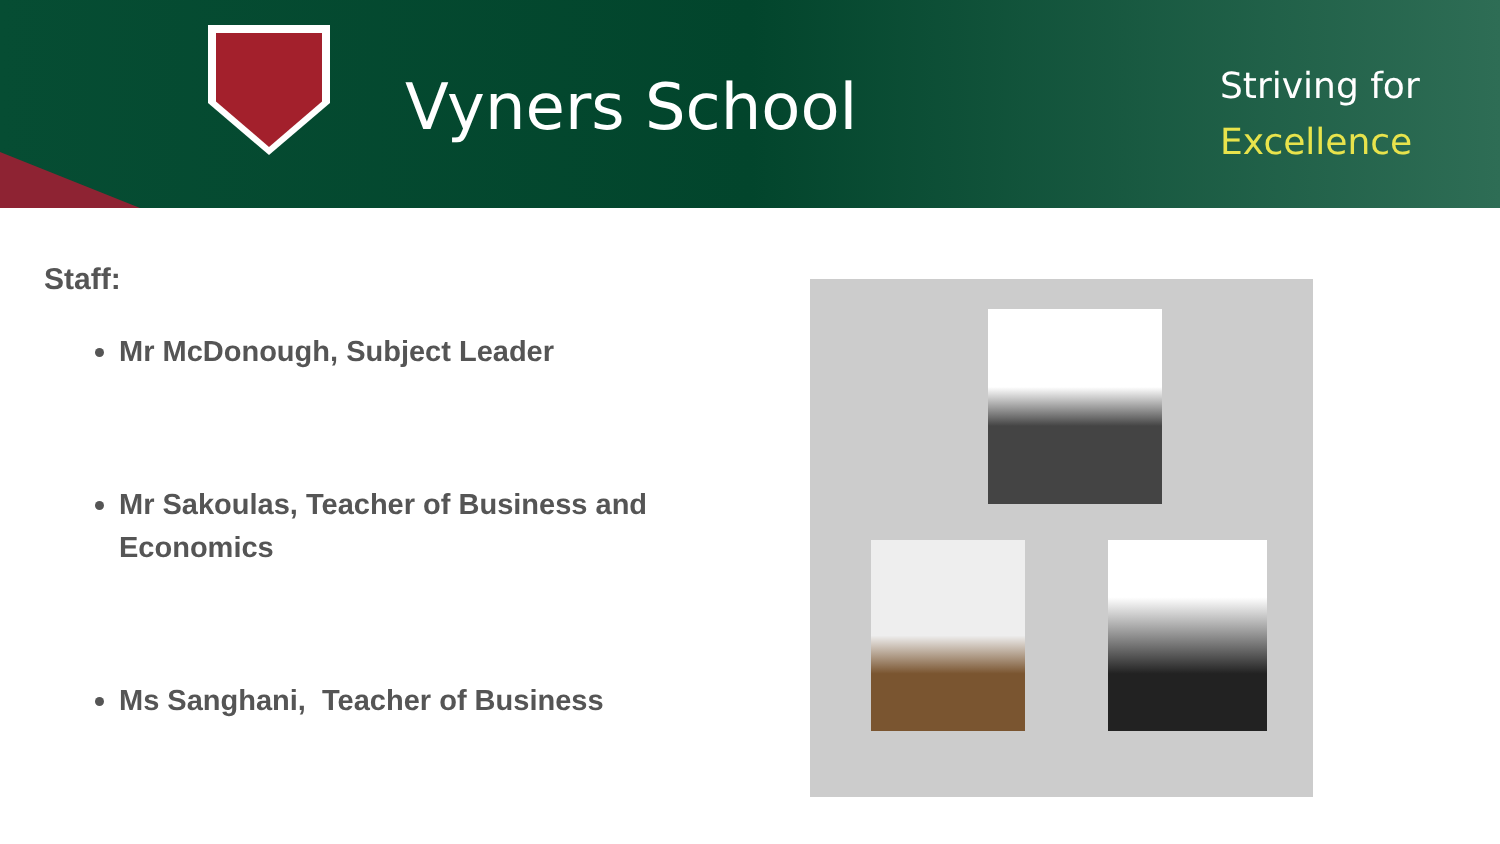Vyners School
Striving for
Excellence
Staff:
Mr McDonough, Subject Leader
Mr Sakoulas, Teacher of Business and Economics
Ms Sanghani, Teacher of Business